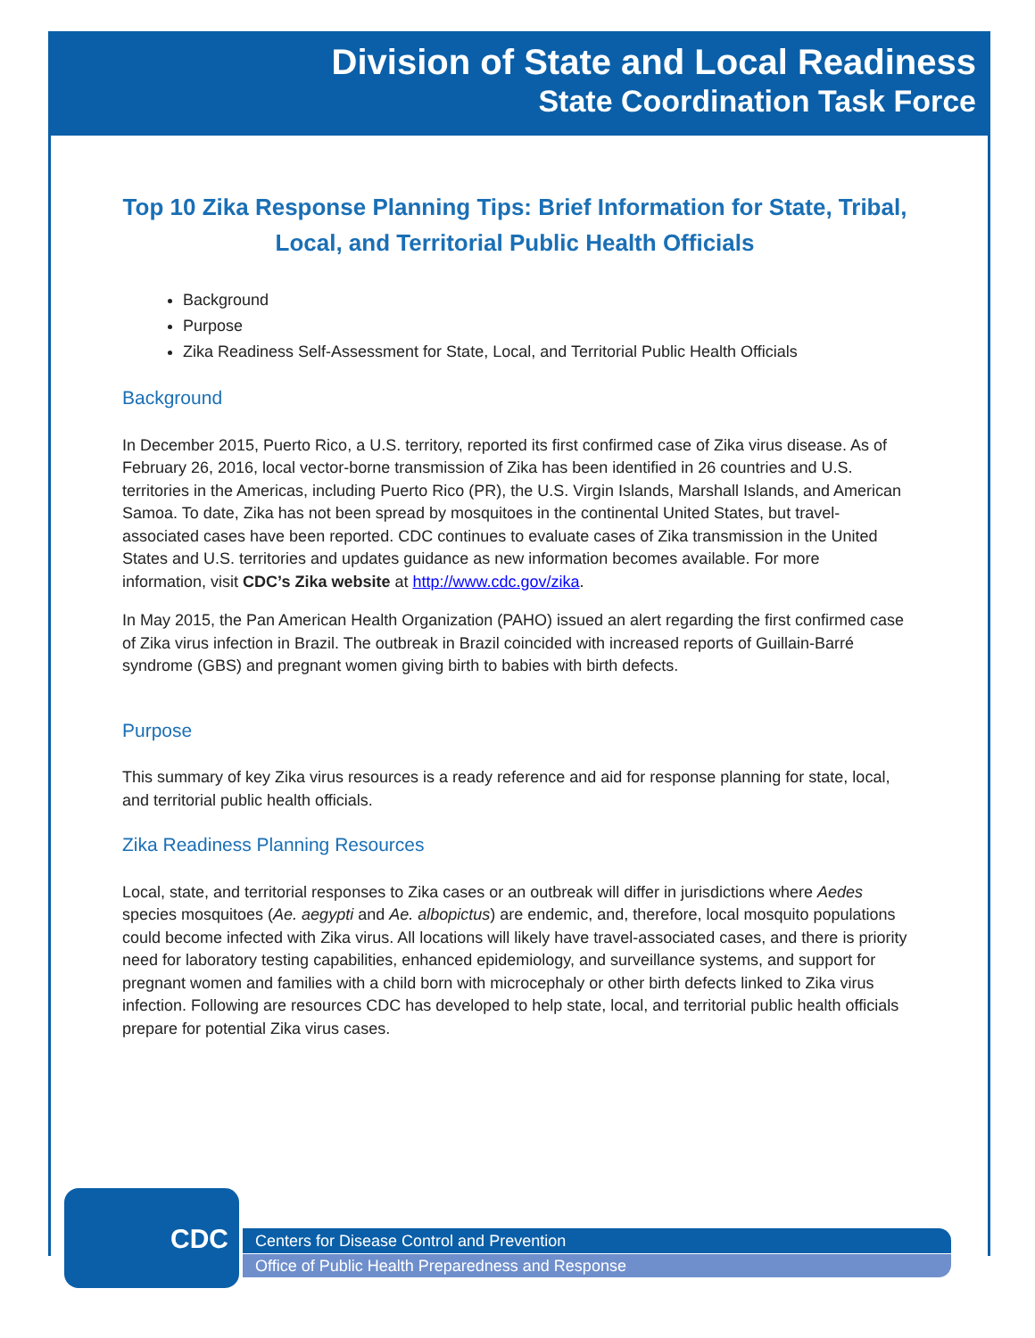Division of State and Local Readiness
State Coordination Task Force
Top 10 Zika Response Planning Tips: Brief Information for State, Tribal, Local, and Territorial Public Health Officials
Background
Purpose
Zika Readiness Self-Assessment for State, Local, and Territorial Public Health Officials
Background
In December 2015, Puerto Rico, a U.S. territory, reported its first confirmed case of Zika virus disease. As of February 26, 2016, local vector-borne transmission of Zika has been identified in 26 countries and U.S. territories in the Americas, including Puerto Rico (PR), the U.S. Virgin Islands, Marshall Islands, and American Samoa. To date, Zika has not been spread by mosquitoes in the continental United States, but travel-associated cases have been reported. CDC continues to evaluate cases of Zika transmission in the United States and U.S. territories and updates guidance as new information becomes available. For more information, visit CDC’s Zika website at http://www.cdc.gov/zika.
In May 2015, the Pan American Health Organization (PAHO) issued an alert regarding the first confirmed case of Zika virus infection in Brazil. The outbreak in Brazil coincided with increased reports of Guillain-Barré syndrome (GBS) and pregnant women giving birth to babies with birth defects.
Purpose
This summary of key Zika virus resources is a ready reference and aid for response planning for state, local, and territorial public health officials.
Zika Readiness Planning Resources
Local, state, and territorial responses to Zika cases or an outbreak will differ in jurisdictions where Aedes species mosquitoes (Ae. aegypti and Ae. albopictus) are endemic, and, therefore, local mosquito populations could become infected with Zika virus. All locations will likely have travel-associated cases, and there is priority need for laboratory testing capabilities, enhanced epidemiology, and surveillance systems, and support for pregnant women and families with a child born with microcephaly or other birth defects linked to Zika virus infection. Following are resources CDC has developed to help state, local, and territorial public health officials prepare for potential Zika virus cases.
CDC
Centers for Disease Control and Prevention
Office of Public Health Preparedness and Response